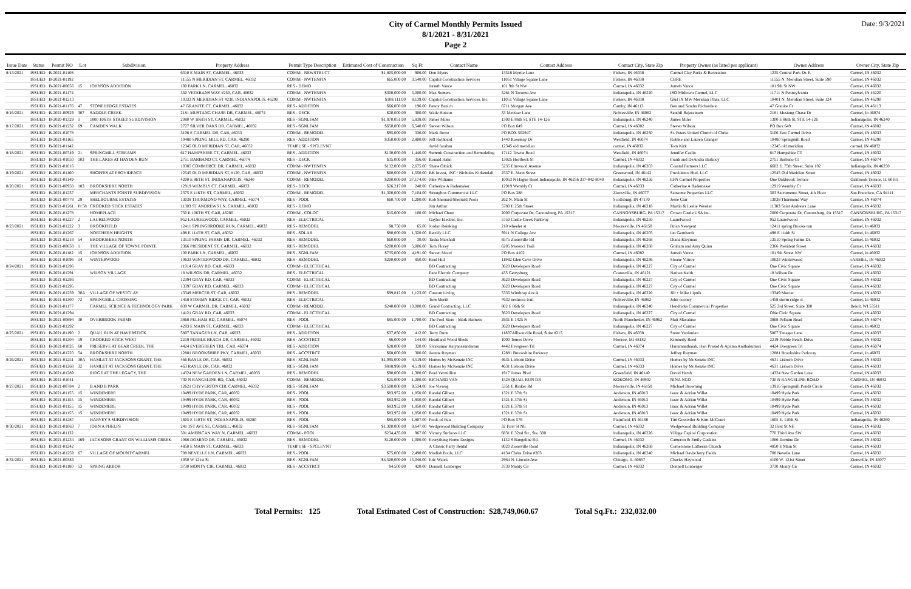City of Carmel Monthly Permits Issued
8/1/2021 - 8/31/2021
Page 2
Date: 9/3/2021
| Issue Date | Status | Permit NO | Lot | Subdivision | Property Address | Permit Type Description | Estimated Cost of Construction | Sq Ft | Contact Name | Contact Address | Contact City, State Zip | Property Owner (as listed per applicant) | Owner Address | Owner City, State Zip |
| --- | --- | --- | --- | --- | --- | --- | --- | --- | --- | --- | --- | --- | --- | --- |
| 8/13/2021 | ISSUED | B-2021-01108 | | | 6310 E MAIN ST, CARMEL, 46033 | COMM - NEWSTRUCT | $1,805,000.00 | 906.00 | Don Myers | 13518 Myrtle Lane | Fishers, IN 46038 | Carmel Clay Parks & Recreation | 1235 Central Park Dr. E | Carmel, IN 46032 |
| | ISSUED | B-2021-01192 | | | 11555 N MERIDIAN ST, CARMEL, 46032 | COMM - NWTENFIN | $65,000.00 | 3,540.00 | Capitol Construction Services | 11051 Village Square Lane | Fishers, IN 46038 | CBRE | 11555 N. Meridian Street, Suite 590 | Carmel, IN 46032 |
| | ISSUED | B-2021-00656 | 15 | JOHNSON ADDITION | 100 PARK LN, CARMEL, 46032 | RES - DEMO | | | Jarreth Vance | 101 9th St NW | Carmel, IN 46032 | Jarreth Vance | 101 9th St NW | Carmel, IN 46032 |
| | ISSUED | B-2021-01174 | | | 350 VETERANS WAY #250, CAR, 46032 | COMM - NWTENFIN | $300,000.00 | 5,000.00 | Max Somers | 5261 N Tacoma Ave | Indianapolis, IN 46220 | ISO Midtown Carmel, LLC | 11711 N Pennsylvania | Carmel, IN 46220 |
| | ISSUED | B-2021-01213 | | | 10333 N MERIDIAN ST #230, INDIANAPOLIS, 46290 | COMM - NWTENFIN | $108,111.00 | 8,139.00 | Capitol Construction Services, Inc. | 11051 Village Square Lane | Fishers, IN 46038 | G&I IX MW Meridian Plaza, LLC | 10401 N. Meridian Street, Suite 124 | Carmel, IN 46290 |
| | ISSUED | B-2021-01176 | 47 | STONEHEDGE ESTATES | 47 GRANITE CT, CARMEL, 46032 | RES - ADDITION | $66,000.00 | 196.00 | Penny Banich | 6711 Morgan Ave | Camby, IN 46113 | Ben and Sandra Richardson | 47 Granite Ct | Carmel, IN 46113 |
| 8/16/2021 | ISSUED | B-2021-00929 | 307 | SADDLE CREEK | 2181 MUSTANG CHASE DR, CARMEL, 46074 | RES - DECK | $20,000.00 | 300.00 | Wade Hutson | 33 Metzker Lane | Noblesville, IN 46062 | Senthil Rajaratnam | 2181 Mustang Chase Dr | Carmel, In 46074 |
| | ISSUED | B-2020-01329 | 1 | 1800 106TH STREET SUBDIVISION | 2080 W 106TH ST, CARMEL, 46032 | RES - SGNLFAM | $1,870,051.00 | 5,838.00 | James Miles | 1300 E 86th St, STE 14-126 | Indianapolis, IN 46240 | James Miles | 1300 E 86th St, STE 14-126 | Indianapolis, IN 46240 |
| 8/17/2021 | ISSUED | B-2021-01232 | 69 | CAMDEN WALK | 2727 SILVER OAKS DR, CARMEL, 46032 | RES - SGNLFAM | $650,000.00 | 6,540.00 | Steven Wilson | PO Box 649 | Carmel, IN 46082 | Steven Wilson | PO Box 649 | Carmel, IN 46082 |
| | ISSUED | B-2021-01078 | | | 3106 E CARMEL DR, CAR, 46033 | COMM - REMODEL | $95,000.00 | 336.00 | Mark Rowe | PO BOX 502947 | Indianapolis, IN 46250 | St. Peters United Church of Christ | 3106 East Carmel Drive | Carmel, IN 46033 |
| | ISSUED | B-2021-01165 | | | 10480 SPRING MILL RD, CAR, 46290 | RES - ADDITION | $350,000.00 | 2,800.00 | Jeff Rothbard | 1440 Rosemay Dr | Westfield, IN 46074 | Robbie and Lauren Granger | 10480 Springmill Road | Carmel, IN 46290 |
| | ISSUED | B-2021-01142 | | | 12345 OLD MERIDIAN ST, CAR, 46032 | TEMPUSE - SPCLEVNT | | | david farahan | 12345 old meridian | carmel, IN 46032 | Tom Kirk | 12345 old meridian | carmel, IN 46032 |
| 8/18/2021 | ISSUED | B-2021-00749 | 21 | SPRINGMILL STREAMS | 617 HAMPSHIRE CT, CARMEL, 46032 | RES - ADDITION | $130,000.00 | 1,440.00 | Summit Construction and Remodeling | 17112 Towne Road | Westfield, IN 46074 | Jennifer Caslin | 617 Hampshire CT | Carmel, IN 46032 |
| | ISSUED | B-2021-01050 | 103 | THE LAKES AT HAYDEN RUN | 2751 BARBANO CT, CARMEL, 46074 | RES - DECK | $35,000.00 | 356.00 | Ronald Hahn | 13025 Horlbeck St | Carmel, IN 46032 | Frank and DeAndra Barkocy | 2751 Barbano Ct | Carmel, IN 46074 |
| | ISSUED | B-2021-01016 | | | 10385 COMMERCE DR, CARMEL, 46032 | COMM - NWTENFIN | $132,000.00 | 2,675.00 | Shane Olnick | 5235 Elmwood Avenue | Indianapolis, IN 46203 | Coastal Partners LLC | 6602 E. 75th Street, Suite 102 | Indianapolis, IN 46250 |
| 8/19/2021 | ISSUED | B-2021-01160 | | SHOPPES AT PROVIDENCE | 12545 OLD MERIDIAN ST, #120, CAR, 46032 | COMM - NWTENFIN | $60,000.00 | 1,550.00 | BK Invest, INC / Nicholas Kirkendall | 2537 E. Main Street | Greenwood, IN 46142 | Providence Hud, LLC | 12545 Old Meridian Street | Carmel, IN 46032 |
| | ISSUED | B-2021-01149 | | | 4200 E 96TH ST, INDIANAPOLIS, 46240 | COMM - REMODEL | $200,000.00 | 37,174.00 | Jake Williams | 10053 N Hague Road Indianapolis, IN 46256 317-842-8040 | Indianapolis, IN 46256 | EFN Carmel Properties | One Oakbrook Terrace | Oakbrook Terrace, IL 60181 |
| 8/20/2021 | ISSUED | B-2021-00958 | 183 | BROOKSHIRE NORTH | 12919 WEMBLY CT, CARMEL, 46033 | RES - DECK | $26,217.00 | 240.00 | Catherine A Rademaker | 12919 Wembly Ct | Carmel, IN 46033 | Catherine A Rademaker | 12919 Wembly Ct | Carmel, IN 46033 |
| | ISSUED | B-2021-01237 | | MERCHANTS POINTE SUBDIVISION | 2375 E 116TH ST, CARMEL, 46032 | COMM - REMODEL | $1,300,000.00 | 7,104.00 | Strongbox Commercial LLC | PO Box 288 | Zionsville, IN 46077 | Sansome Properties LLC | 303 Sacramento Street, 4th Floor | San Francisco, CA 94111 |
| | ISSUED | B-2021-00778 | 29 | SHELBOURNE ESTATES | 13038 THURMOND WAY, CARMEL, 46074 | RES - POOL | $60,700.00 | 1,200.00 | Rob Sherrard/Sherrard Pools | 262 N. Main St | Scottsburg, IN 47170 | Jesse Carr | 13038 Thurmond Way | Carmel, IN 46074 |
| | ISSUED | B-2021-01261 | Pt 58 | CROOKED STICK ESTATES | 11303 ST ANDREWS LN, CARMEL, 46032 | RES - DEMO | | | Jim Arthur | 5780 E 25th Street | Indianapolis, IN 46218 | Martin & Leslie Wessler | 11303 Saint Andrews Lane | Carmel, IN 46032 |
| | ISSUED | B-2021-01278 | | HOMEPLACE | 750 E 106TH ST, CAR, 46280 | COMM - COLOC | $15,000.00 | 100.00 | Michael Chust | 2000 Corporate Dr, Canonsburg, PA 15317 | CANNONSBURG, PA 15317 | Crown Castle USA Inc. | 2000 Corporate Dr, Canonsburg, PA 15317 | CANNONSBURG, PA 15317 |
| | ISSUED | B-2021-01227 | 2 | LAURELWOOD | 952 LAURELWOOD, CARMEL, 46032 | RES - ELECTRICAL | | | Gaylor Electric, Inc. | 5750 Castle Creek Parkway | Indianapolis, IN 46250 | Laurelwood | 952 Laurelwood | Carmel, IN 46032 |
| 8/23/2021 | ISSUED | B-2021-01222 | 3 | BROOKFIELD | 12411 SPRINGBROOKE RUN, CARMEL, 46033 | RES - REMODEL | $8,750.00 | 65.00 | Jordan Reinking | 210 wheeler st | Mooresville, IN 46158 | Brian Newgent | 12411 spring Brooke run | Carmel, In 46033 |
| | ISSUED | B-2021-01267 | | NORTHERN HEIGHTS | 498 E 114TH ST, CAR, 46032 | RES - SOLAR | $80,000.00 | 1,320.00 | Rectify LLC | 3911 N College Ave | Indianapolis, IN 46205 | Ian Gernhardt | 498 E 114th St | Carmel, In 46032 |
| | ISSUED | B-2021-01218 | 54 | BROOKSHIRE NORTH | 13510 SPRING FARMS DR, CARMEL, 46032 | RES - REMODEL | $60,000.00 | 30.00 | Tasha Marshall | 8575 Zionsville Rd | Indianapolis, IN 46268 | Diana Kleyman | 13510 Spring Farms Dr. | Carmel, In 46032 |
| | ISSUED | B-2021-00658 | 1 | THE VILLAGE OF TOWNE POINTE | 2366 PRESIDENT ST, CARMEL, 46032 | RES - REMODEL | $200,000.00 | 5,006.00 | Tom Florey | 6205 Morenci Trail | Indianapolis, IN 46268 | Graham and Amy Quinn | 2366 President Street | Carmel, IN 46032 |
| | ISSUED | B-2021-01182 | 15 | JOHNSON ADDITION | 100 PARK LN, CARMEL, 46032 | RES - SGNLFAM | $735,000.00 | 4,191.00 | Steven Mood | PO Box 4102 | Carmel, IN 46082 | Jarreth Vance | 101 9th Street NW | Carmel, in 46032 |
| | ISSUED | B-2021-01096 | 14 | WINTERWOOD | 10633 WINTERWOOD DR, CARMEL, 46032 | RES - REMODEL | $200,000.00 | 850.00 | Brad Hill | 11982 Glen Cove Drive | Indianapolis, IN 46236 | Sloane Vitiroe | 10633 Winterwood | cARMEL, iN 46032 |
| 8/24/2021 | ISSUED | B-2021-01296 | | | 11914 GRAY RD, CAR, 46033 | COMM - ELECTRICAL | | | BD Contracting | 3620 Developers Road | Indianapolis, IN 46227 | City of Carmel | One Civic Square | Carmel, IN 46032 |
| | ISSUED | B-2021-01291 | | WILSON VILLAGE | 18 WILSON DR, CARMEL, 46032 | RES - ELECTRICAL | | | Pace Electric Company | 435 Gettysburg | Coatesville, IN 46121 | Nathan Keith | 18 Wilson Dr. | Carmel, IN 46032 |
| | ISSUED | B-2021-01293 | | | 12394 GRAY RD, CAR, 46033 | COMM - ELECTRICAL | | | BD Contracting | 3620 Developers Road | Indianapolis, IN 46227 | City of Carmel | One Civic Square | Carmel, IN 46032 |
| | ISSUED | B-2021-01295 | | | 13397 GRAY RD, CARMEL, 46033 | COMM - ELECTRICAL | | | BD Contracting | 3620 Developers Road | Indianapolis, IN 46227 | City of Carmel | One Civic Square | Carmel, IN 46032 |
| | ISSUED | B-2021-01239 | 30A | VILLAGE OF WESTCLAY | 13349 MERCER ST, CAR, 46032 | RES - REMODEL | $99,812.00 | 1,123.00 | Custom Living | 5335 Winthrop Ave A | Indianapolis, IN 46220 | Jill + Mike Lipnik | 13349 Mercer | Carmel, IN 46032 |
| | ISSUED | B-2021-01300 | 72 | SPRINGMILL CROSSING | 1458 STORMY RIDGE CT, CAR, 46032 | RES - ELECTRICAL | | | Tom Meritt | 7632 nestucca trail | Noblesville, IN 46062 | John cooney | 1458 storm ridge ct | Carmel, In 46032 |
| | ISSUED | B-2021-01177 | | CARMEL SCIENCE & TECHNOLOGY PARK | 839 W CARMEL DR, CARMEL, 46032 | COMM - REMODEL | $240,000.00 | 10,000.00 | Grand Contracting, LLC | 802 E 86th St | Indianapolis, IN 46240 | Hendricks Commercial Properties | 525 3rd Street, Suite 300 | Beloit, WI 53511 |
| | ISSUED | B-2021-01294 | | | 14121 GRAY RD, CAR, 46033 | COMM - ELECTRICAL | | | BD Contracting | 3620 Developers Road | Indianapolis, IN 46227 | City of Carmel | ONe Civic Square | Carmel, IN 46032 |
| | ISSUED | B-2021-00894 | 30 | OVERBROOK FARMS | 3868 PELHAM RD, CARMEL, 46074 | RES - POOL | $85,000.00 | 1,700.00 | The Pool Store - Mark Harness | 2931 E 1425 N | North Manchester, IN 46962 | Matt Macaluso | 3868 Pelham Road | Carmel, IN 46074 |
| | ISSUED | B-2021-01292 | | | 4293 E MAIN ST, CARMEL, 46033 | COMM - ELECTRICAL | | | BD Contracting | 3620 Developers Road | Indianapolis, IN 46227 | City of Carmel | One Civic Square | Carmel, In 46032 |
| 8/25/2021 | ISSUED | B-2021-01190 | 2 | QUAIL RUN AT HAVERSTICK | 5807 TANAGER LN, CAR, 46033 | RES - ADDITION | $37,850.00 | 412.00 | Terry Dunn | 11807Allisonville Road, Suite #215 | Fishers, IN 46038 | Suren Vardanian | 5807 Tanager Lane | Carmel, IN 46033 |
| | ISSUED | B-2021-01204 | 19 | CROOKED STICK WEST | 2219 PEBBLE BEACH DR, CARMEL, 46032 | RES - ACCSTRCT | $6,000.00 | 144.00 | Heartland Wood Sheds | 1000 Temes Drive | Monroe, MI 48182 | Kimberly Reed | 2219 Pebble Beach Drive | Carmel, IN 46032 |
| | ISSUED | B-2021-01026 | 68 | PRESERVE AT BEAR CREEK, THE | 4424 EVERGREEN TRL, CAR, 46074 | RES - ADDITION | $28,000.00 | 320.00 | Sivakumar Kalyanasundaram | 4442 Evergreen Trl | Carmel, IN 46074 | Hanumanthaiah, Hari Prasad & Apama Anithakumari | 4424 Evergreen Trl | Carmel, IN 46074 |
| | ISSUED | B-2021-01220 | 54 | BROOKSHIRE NORTH | 12881 BROOKSHIRE PKY, CARMEL, 46033 | RES - ACCSTRCT | $68,000.00 | 300.00 | Jeanne Rayman | 12881 Brookshire Parkway | | Jeffrey Rayman | 12881 Brookshire Parkway | Carmel, In 46033 |
| 8/26/2021 | ISSUED | B-2021-01251 | 30A | HAMLET AT JACKSONS GRANT, THE | 466 RAYLE DR, CAR, 46032 | RES - SGNLFAM | $1,095,000.00 | 4,519.00 | Homes by McKenzie INC | 4631 Lisborn Drive | Carmel, IN 46033 | Homes by McKenzie INC | 4631 Lisborn Drive | Carmel, IN 46033 |
| | ISSUED | B-2021-01268 | 32 | HAMLET AT JACKSONS GRANT, THE | 463 RAYLE DR, CAR, 46032 | RES - SGNLFAM | $818,998.00 | 4,519.00 | Homes by McKenzie INC | 4631 Lisborn Drive | Carmel, IN 46033 | Homes by McKenzie INC | 4631 Lisborn Drive | Carmel, IN 46033 |
| | ISSUED | B-2021-01289 | | RIDGE AT THE LEGACY, THE | 14324 NEW GARDEN LN, CARMEL, 46033 | RES - REMODEL | $90,000.00 | 1,300.00 | Brad Vermillion | 1917 James Blvd | Greenfield, IN 46140 | David Harsh | 14324 New Garden Lane | Carmel, IN 46033 |
| | ISSUED | B-2021-01041 | | | 730 N RANGELINE RD, CAR, 46032 | COMM - REMODEL | $25,000.00 | 1,200.00 | RICHARD VAN | 1528 QUAIL RUN DR | KOKOMO, IN 46902 | NINA NGO | 730 N RANGELINE ROAD | CARMEL, IN 46032 |
| 8/27/2021 | ISSUED | B-2021-00784 | 2 | B AND B PARK | 12621 CHYVERTON CIR, CARMEL, 46032 | RES - SGNLFAM | $3,500,000.00 | 9,534.00 | Joe Vieweg | 5351 E Rinker Rd | Mooresville, IN 46158 | Michael Browning | 13916 Springmill Ponds Circle | Carmel, IN 46032 |
| | ISSUED | B-2021-01155 | 15 | WINDEMERE | 10499 HYDE PARK, CAR, 46032 | RES - POOL | $83,952.00 | 1,850.00 | Randal Gilbert | 1321 E 37th St | Anderson, IN 46013 | Isaac & Adrian Willet | 10499 Hyde Park | Carmel, IN 46032 |
| | ISSUED | B-2021-01155 | 15 | WINDEMERE | 10499 HYDE PARK, CAR, 46032 | RES - POOL | $83,952.00 | 1,850.00 | Randal Gilbert | 1321 E 37th St | Anderson, IN 46013 | Isaac & Adrian Willet | 10499 Hyde Park | Carmel, IN 46032 |
| | ISSUED | B-2021-01155 | 15 | WINDEMERE | 10499 HYDE PARK, CAR, 46032 | RES - POOL | $83,952.00 | 1,850.00 | Randal Gilbert | 1321 E 37th St | Anderson, IN 46013 | Isaac & Adrian Willet | 10499 Hyde Park | Carmel, IN 46032 |
| | ISSUED | B-2021-01155 | 15 | WINDEMERE | 10499 HYDE PARK, CAR, 46032 | RES - POOL | $83,952.00 | 1,850.00 | Randal Gilbert | 1321 E 37th St | Anderson, IN 46013 | Isaac & Adrian Willet | 10499 Hyde Park | Carmel, IN 46032 |
| | ISSUED | B-2021-01287 | | HARVEY'S SUBDIVISION | 1605 E 110TH ST, INDIANAPOLIS, 46280 | RES - POOL | $85,000.00 | 1,807.00 | Pools of Fun | PO Box 576 | Plainfield, IN 46168 | Tim Gosswiler & Kim McCourt | 1605 E. 110th St. | Indianapolis, IN 46280 |
| 8/30/2021 | ISSUED | B-2021-01063 | 7 | JOHN A PHELPS | 241 1ST AVE SE, CARMEL, 46032 | RES - SGNLFAM | $1,300,000.00 | 8,647.00 | Wedgewood Building Company | 32 First St NE | Carmel, IN 46032 | Wedgewood Building Company | 32 First St NE | Carmel, IN 46032 |
| | ISSUED | B-2021-01132 | | | 301 AMERICAN WAY N, CARMEL, 46032 | COMM - POOL | $234,435.00 | 967.00 | Victory Surfaces LLC | 6831 E 32nd Str., Ste. 300 | Indianapolis, IN 46226 | Village Capital Corporation | 770 Third Ave SW | Carmel, IN 46032 |
| | ISSUED | B-2021-01234 | 169 | JACKSONS GRANT ON WILLIAMS CREEK | 1066 DOMINO DR, CARMEL, 46032 | RES - REMODEL | $120,000.00 | 1,000.00 | Everything Home Designs | 1132 S Rangeline Rd. | Carmel, IN 46032 | Cameron & Emily Gaskins | 1066 Domino Dr. | Carmel, IN 46032 |
| | ISSUED | B-2021-01242 | | | 4850 E MAIN ST, CARMEL, 46033 | TEMPUSE - SPCLEVNT | | | A Classic Party Rental | 8020 Zionsville Road | Indianapolis, IN 46268 | Cornerstone Lutheran Church | 4850 E Main St | Carmel, IN 46033 |
| | ISSUED | B-2021-01259 | 67 | VILLAGE OF MOUNT CARMEL | 708 NEVELLE LN, CARMEL, 46032 | RES - POOL | $75,000.00 | 2,490.00 | Modish Pools, LLC | 4134 Claire Drive #203 | Indianapolis, IN 46240 | Michael Davis/Jerry Fields | 708 Nevelle Lane | Carmel, IN 46032 |
| 8/31/2021 | ISSUED | B-2021-00383 | | | 4050 W 121st St | RES - SGNLFAM | $4,500,000.00 | 15,046.00 | Eric Walek | 2964 N. Lincoln Ave. | Chicago, IL 60657 | Charles Haywood | 4100 W. 121st Street | Zionsville, IN 46077 |
| | ISSUED | B-2021-01180 | 53 | SPRING ARBOR | 3730 MONTY CIR, CARMEL, 46032 | RES - ACCSTRCT | $4,500.00 | 420.00 | Donnell Lonberger | 3730 Monty Cir | Carmel, IN 46032 | Donnell Lonberger | 3730 Monty Cir | Carmel, IN 46032 |
Total Permits: 125 Total Estimated Cost of Construction: $28,749,060.67 Total Sq.Ft.: 232,032.00